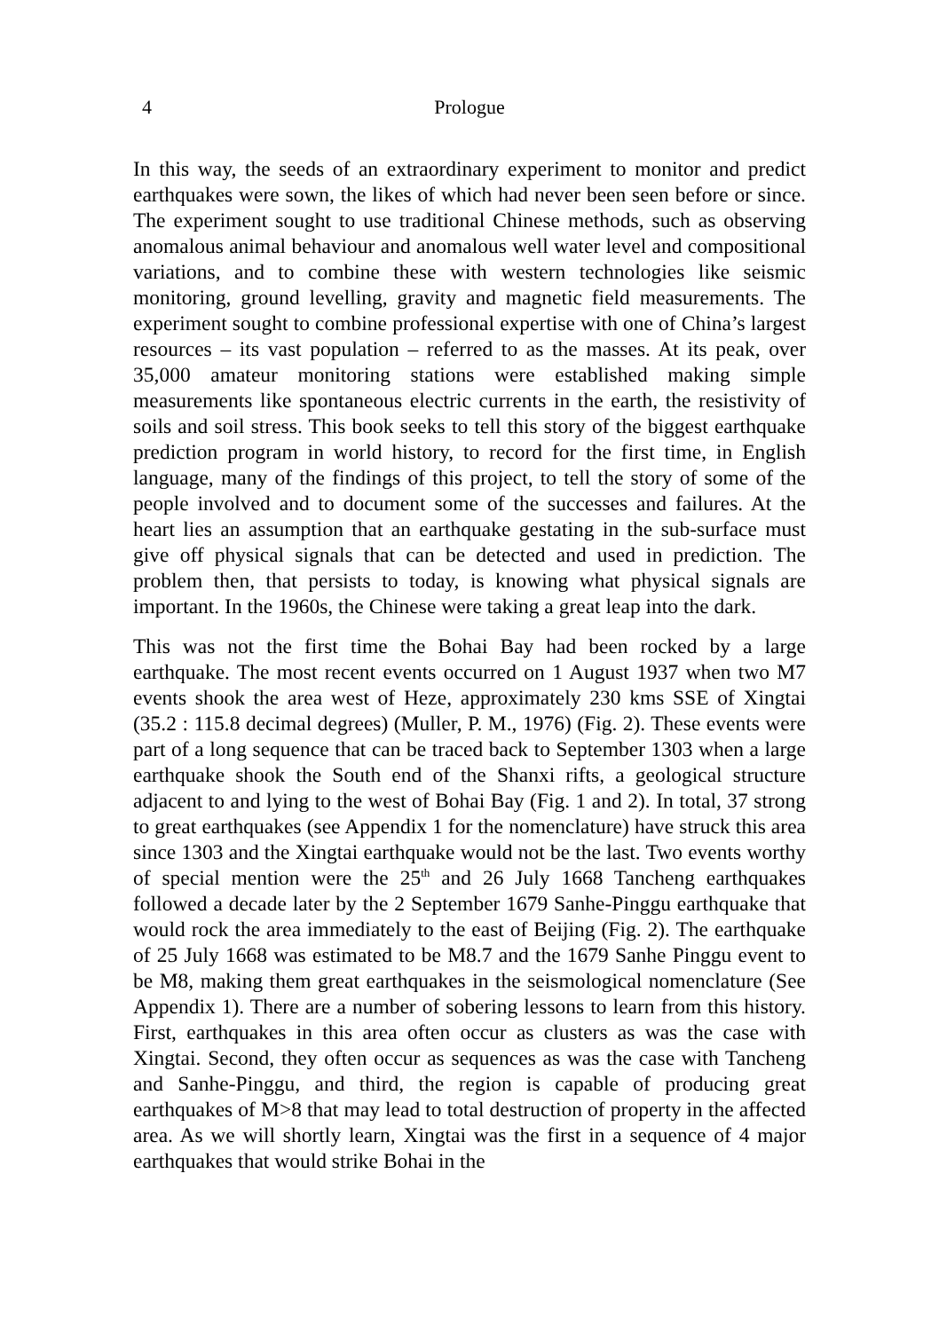4 Prologue
In this way, the seeds of an extraordinary experiment to monitor and predict earthquakes were sown, the likes of which had never been seen before or since. The experiment sought to use traditional Chinese methods, such as observing anomalous animal behaviour and anomalous well water level and compositional variations, and to combine these with western technologies like seismic monitoring, ground levelling, gravity and magnetic field measurements. The experiment sought to combine professional expertise with one of China’s largest resources – its vast population – referred to as the masses. At its peak, over 35,000 amateur monitoring stations were established making simple measurements like spontaneous electric currents in the earth, the resistivity of soils and soil stress. This book seeks to tell this story of the biggest earthquake prediction program in world history, to record for the first time, in English language, many of the findings of this project, to tell the story of some of the people involved and to document some of the successes and failures. At the heart lies an assumption that an earthquake gestating in the sub-surface must give off physical signals that can be detected and used in prediction. The problem then, that persists to today, is knowing what physical signals are important. In the 1960s, the Chinese were taking a great leap into the dark.
This was not the first time the Bohai Bay had been rocked by a large earthquake. The most recent events occurred on 1 August 1937 when two M7 events shook the area west of Heze, approximately 230 kms SSE of Xingtai (35.2 : 115.8 decimal degrees) (Muller, P. M., 1976) (Fig. 2). These events were part of a long sequence that can be traced back to September 1303 when a large earthquake shook the South end of the Shanxi rifts, a geological structure adjacent to and lying to the west of Bohai Bay (Fig. 1 and 2). In total, 37 strong to great earthquakes (see Appendix 1 for the nomenclature) have struck this area since 1303 and the Xingtai earthquake would not be the last. Two events worthy of special mention were the 25<sup>th</sup> and 26 July 1668 Tancheng earthquakes followed a decade later by the 2 September 1679 Sanhe-Pinggu earthquake that would rock the area immediately to the east of Beijing (Fig. 2). The earthquake of 25 July 1668 was estimated to be M8.7 and the 1679 Sanhe Pinggu event to be M8, making them great earthquakes in the seismological nomenclature (See Appendix 1). There are a number of sobering lessons to learn from this history. First, earthquakes in this area often occur as clusters as was the case with Xingtai. Second, they often occur as sequences as was the case with Tancheng and Sanhe-Pinggu, and third, the region is capable of producing great earthquakes of M>8 that may lead to total destruction of property in the affected area. As we will shortly learn, Xingtai was the first in a sequence of 4 major earthquakes that would strike Bohai in the